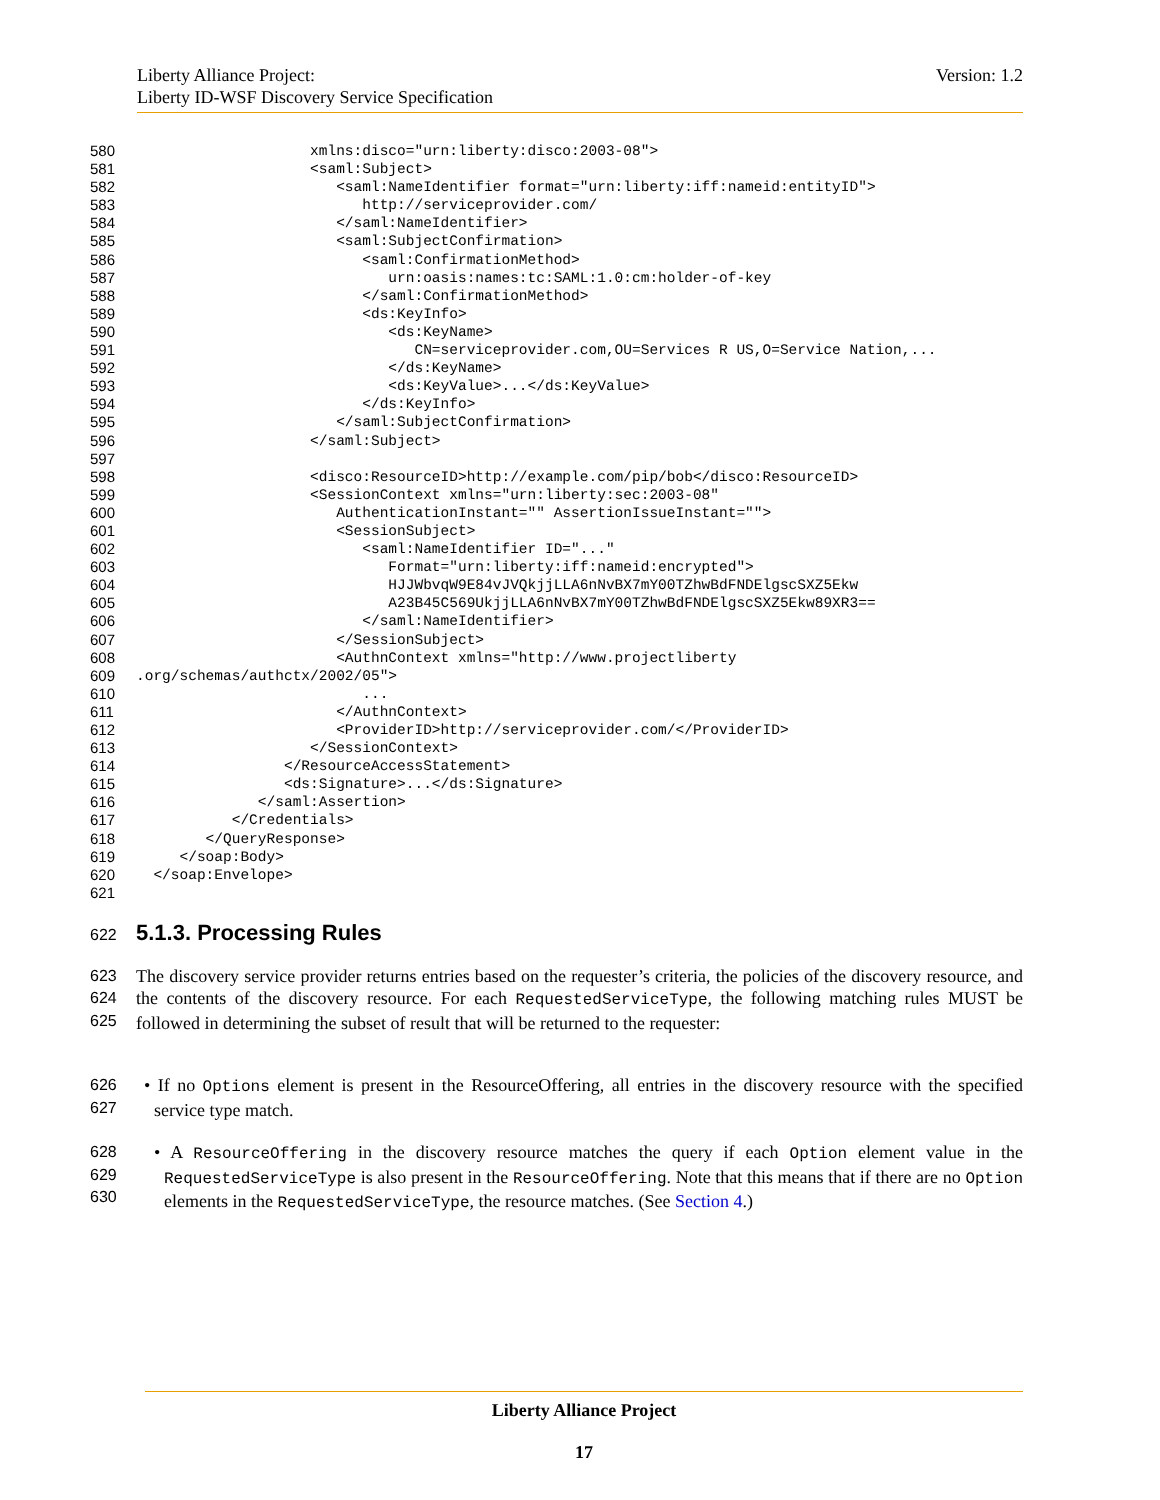Version: 1.2 Liberty Alliance Project:
Liberty ID-WSF Discovery Service Specification
580 xmlns:disco="urn:liberty:disco:2003-08">
581 <saml:Subject>
582 <saml:NameIdentifier format="urn:liberty:iff:nameid:entityID">
583 http://serviceprovider.com/
584 </saml:NameIdentifier>
585 <saml:SubjectConfirmation>
586 <saml:ConfirmationMethod>
587 urn:oasis:names:tc:SAML:1.0:cm:holder-of-key
588 </saml:ConfirmationMethod>
589 <ds:KeyInfo>
590 <ds:KeyName>
591 CN=serviceprovider.com,OU=Services R US,O=Service Nation,...
592 </ds:KeyName>
593 <ds:KeyValue>...</ds:KeyValue>
594 </ds:KeyInfo>
595 </saml:SubjectConfirmation>
596 </saml:Subject>
597
598 <disco:ResourceID>http://example.com/pip/bob</disco:ResourceID>
599 <SessionContext xmlns="urn:liberty:sec:2003-08"
600 AuthenticationInstant="" AssertionIssueInstant="">
601 <SessionSubject>
602 <saml:NameIdentifier ID="..."
603 Format="urn:liberty:iff:nameid:encrypted">
604 HJJWbvqW9E84vJVQkjjLLA6nNvBX7mY00TZhwBdFNDElgscSXZ5Ekw
605 A23B45C569UkjjLLA6nNvBX7mY00TZhwBdFNDElgscSXZ5Ekw89XR3==
606 </saml:NameIdentifier>
607 </SessionSubject>
608 <AuthnContext xmlns="http://www.projectliberty
609.org/schemas/authctx/2002/05">
610 ...
611 </AuthnContext>
612 <ProviderID>http://serviceprovider.com/</ProviderID>
613 </SessionContext>
614 </ResourceAccessStatement>
615 <ds:Signature>...</ds:Signature>
616 </saml:Assertion>
617 </Credentials>
618 </QueryResponse>
619 </soap:Body>
620 </soap:Envelope>
621
622
5.1.3. Processing Rules
623
624
625 The discovery service provider returns entries based on the requester’s criteria, the policies of the discovery resource, and the contents of the discovery resource. For each RequestedServiceType, the following matching rules MUST be followed in determining the subset of result that will be returned to the requester:
626
627 • If no Options element is present in the ResourceOffering, all entries in the discovery resource with the specified service type match.
628
629
630 • A ResourceOffering in the discovery resource matches the query if each Option element value in the RequestedServiceType is also present in the ResourceOffering. Note that this means that if there are no Option elements in the RequestedServiceType, the resource matches. (See Section 4.)
Liberty Alliance Project
17